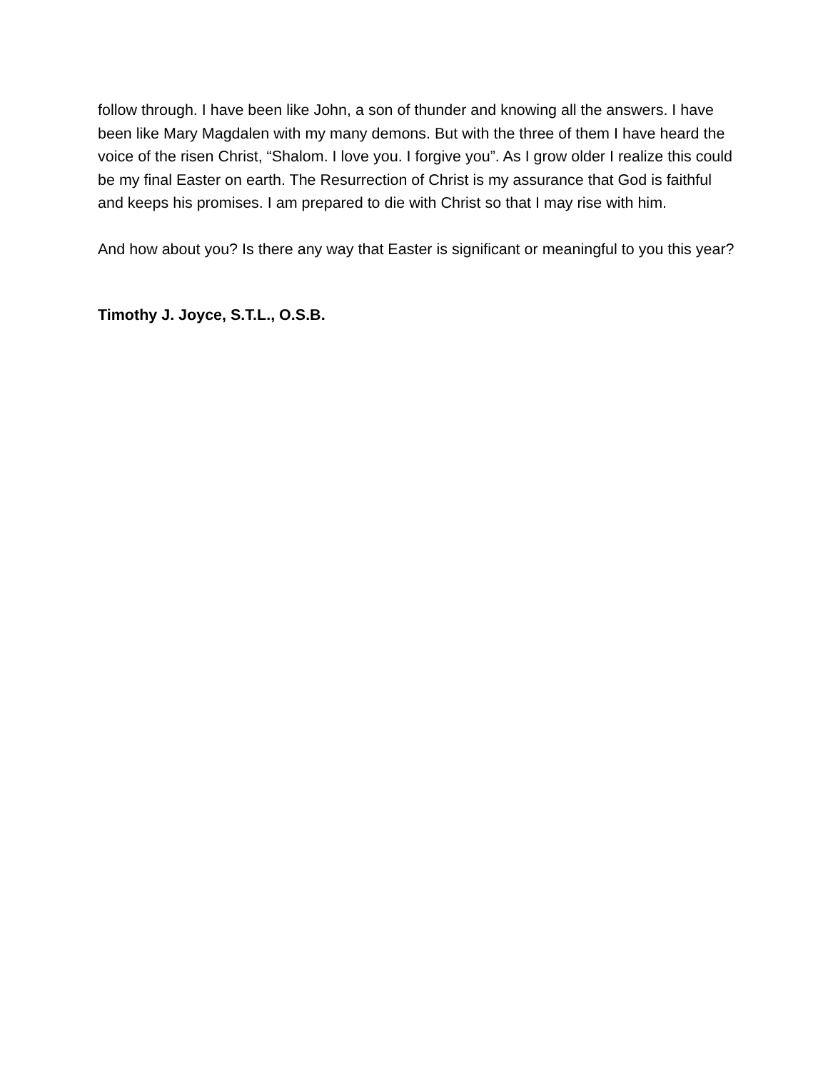follow through. I have been like John, a son of thunder and knowing all the answers. I have been like Mary Magdalen with my many demons. But with the three of them I have heard the voice of the risen Christ, “Shalom. I love you. I forgive you”. As I grow older I realize this could be my final Easter on earth. The Resurrection of Christ is my assurance that God is faithful and keeps his promises. I am prepared to die with Christ so that I may rise with him.
And how about you? Is there any way that Easter is significant or meaningful to you this year?
Timothy J. Joyce, S.T.L., O.S.B.